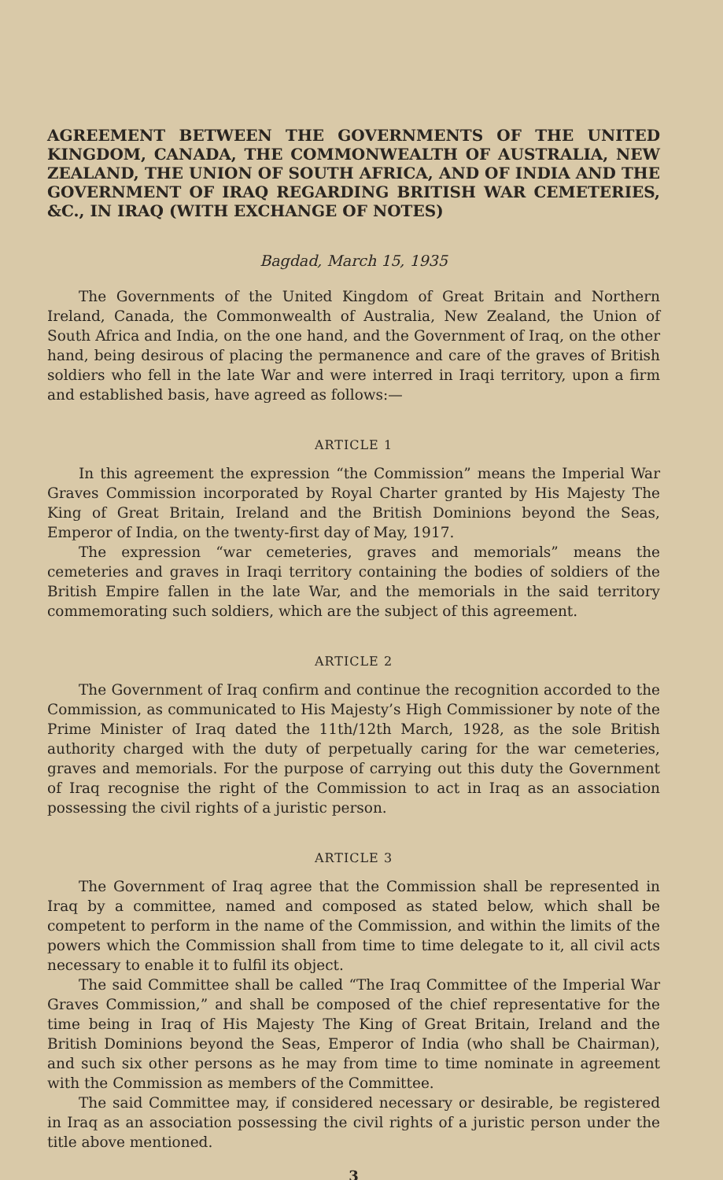AGREEMENT BETWEEN THE GOVERNMENTS OF THE UNITED KINGDOM, CANADA, THE COMMONWEALTH OF AUSTRALIA, NEW ZEALAND, THE UNION OF SOUTH AFRICA, AND OF INDIA AND THE GOVERNMENT OF IRAQ REGARDING BRITISH WAR CEMETERIES, &C., IN IRAQ (WITH EXCHANGE OF NOTES)
Bagdad, March 15, 1935
The Governments of the United Kingdom of Great Britain and Northern Ireland, Canada, the Commonwealth of Australia, New Zealand, the Union of South Africa and India, on the one hand, and the Government of Iraq, on the other hand, being desirous of placing the permanence and care of the graves of British soldiers who fell in the late War and were interred in Iraqi territory, upon a firm and established basis, have agreed as follows:—
ARTICLE 1
In this agreement the expression “the Commission” means the Imperial War Graves Commission incorporated by Royal Charter granted by His Majesty The King of Great Britain, Ireland and the British Dominions beyond the Seas, Emperor of India, on the twenty-first day of May, 1917.
The expression “war cemeteries, graves and memorials” means the cemeteries and graves in Iraqi territory containing the bodies of soldiers of the British Empire fallen in the late War, and the memorials in the said territory commemorating such soldiers, which are the subject of this agreement.
ARTICLE 2
The Government of Iraq confirm and continue the recognition accorded to the Commission, as communicated to His Majesty’s High Commissioner by note of the Prime Minister of Iraq dated the 11th/12th March, 1928, as the sole British authority charged with the duty of perpetually caring for the war cemeteries, graves and memorials. For the purpose of carrying out this duty the Government of Iraq recognise the right of the Commission to act in Iraq as an association possessing the civil rights of a juristic person.
ARTICLE 3
The Government of Iraq agree that the Commission shall be represented in Iraq by a committee, named and composed as stated below, which shall be competent to perform in the name of the Commission, and within the limits of the powers which the Commission shall from time to time delegate to it, all civil acts necessary to enable it to fulfil its object.
The said Committee shall be called “The Iraq Committee of the Imperial War Graves Commission,” and shall be composed of the chief representative for the time being in Iraq of His Majesty The King of Great Britain, Ireland and the British Dominions beyond the Seas, Emperor of India (who shall be Chairman), and such six other persons as he may from time to time nominate in agreement with the Commission as members of the Committee.
The said Committee may, if considered necessary or desirable, be registered in Iraq as an association possessing the civil rights of a juristic person under the title above mentioned.
3